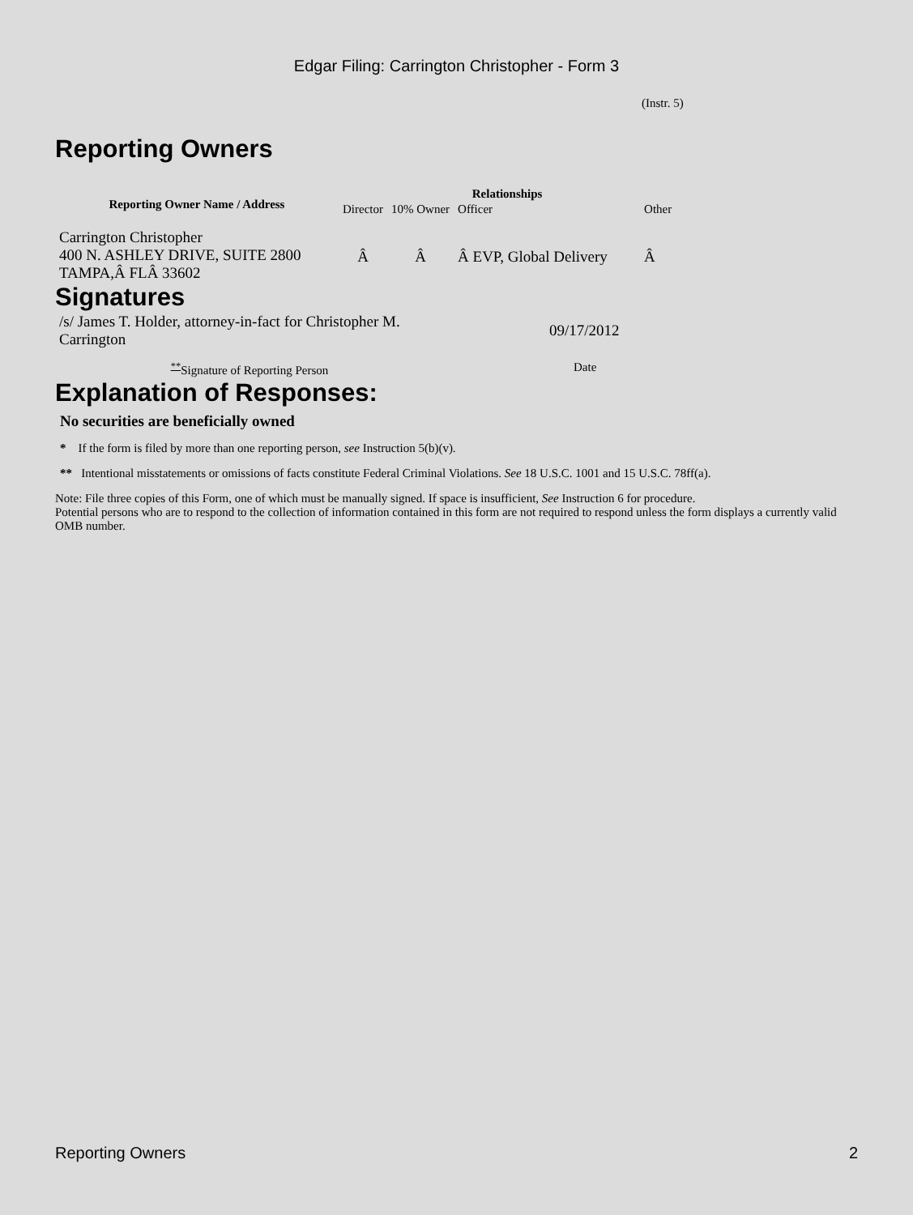Edgar Filing: Carrington Christopher - Form 3
(Instr. 5)
Reporting Owners
| Reporting Owner Name / Address | Relationships | | | |
| --- | --- | --- | --- | --- |
| | Director | 10% Owner | Officer | Other |
| Carrington Christopher 400 N. ASHLEY DRIVE, SUITE 2800 TAMPA,Â FLÂ 33602 | Â | Â | Â EVP, Global Delivery | Â |
Signatures
| /s/ James T. Holder, attorney-in-fact for Christopher M. Carrington | 09/17/2012 |
| <sup>**</sup> Signature of Reporting Person | Date |
Explanation of Responses:
No securities are beneficially owned
* If the form is filed by more than one reporting person, see Instruction 5(b)(v).
** Intentional misstatements or omissions of facts constitute Federal Criminal Violations. See 18 U.S.C. 1001 and 15 U.S.C. 78ff(a).
Note: File three copies of this Form, one of which must be manually signed. If space is insufficient, See Instruction 6 for procedure.
Potential persons who are to respond to the collection of information contained in this form are not required to respond unless the form displays a currently valid OMB number.
Reporting Owners 2